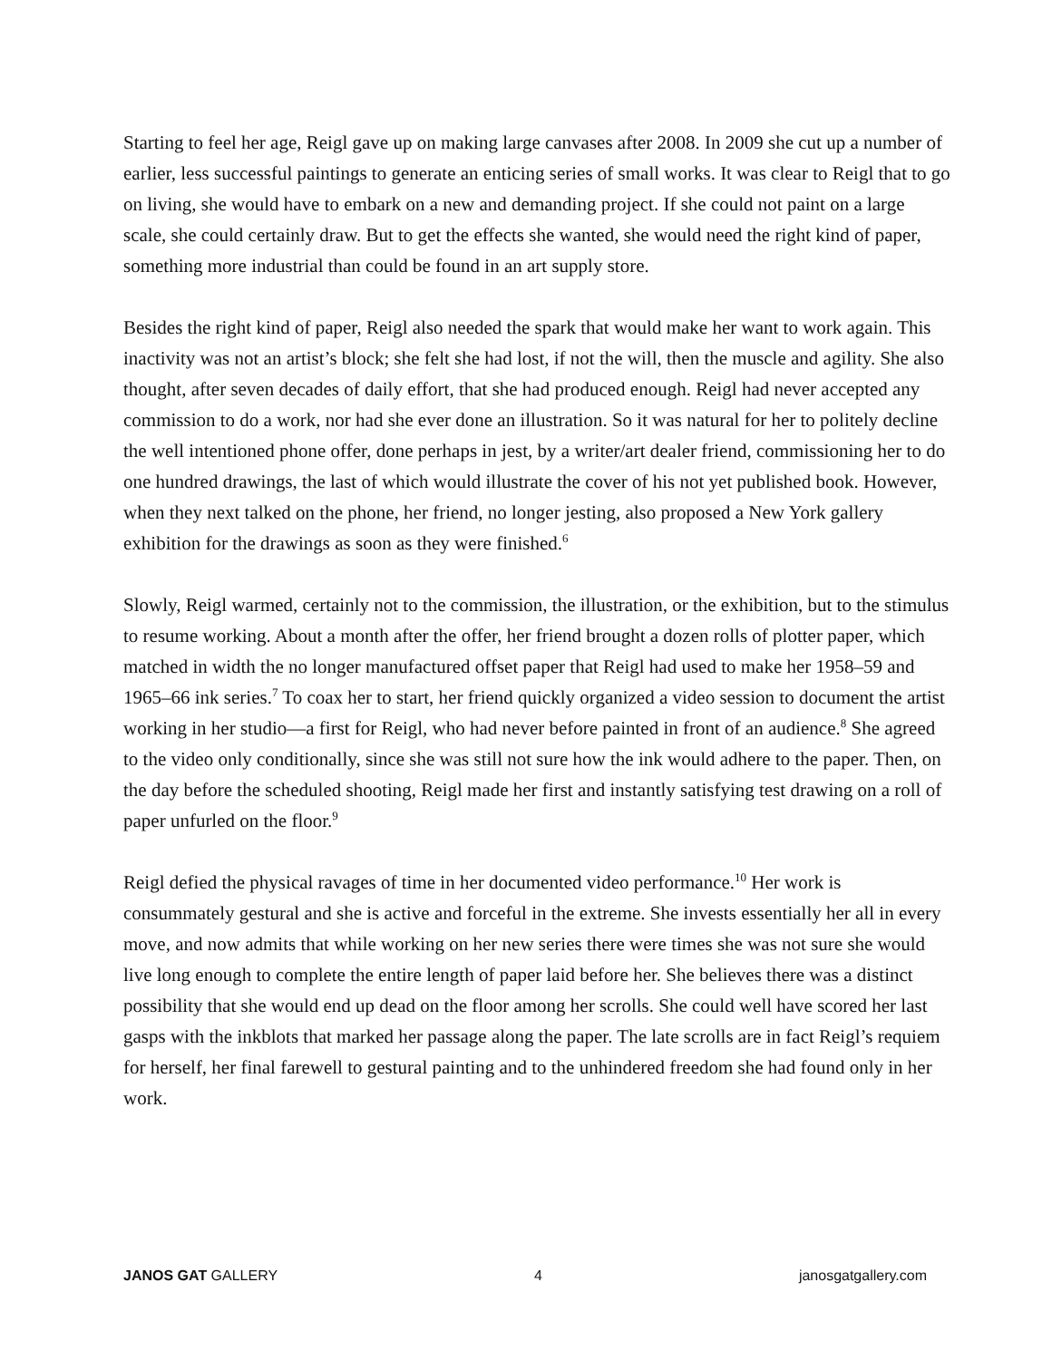Starting to feel her age, Reigl gave up on making large canvases after 2008. In 2009 she cut up a number of earlier, less successful paintings to generate an enticing series of small works. It was clear to Reigl that to go on living, she would have to embark on a new and demanding project. If she could not paint on a large scale, she could certainly draw. But to get the effects she wanted, she would need the right kind of paper, something more industrial than could be found in an art supply store.
Besides the right kind of paper, Reigl also needed the spark that would make her want to work again. This inactivity was not an artist’s block; she felt she had lost, if not the will, then the muscle and agility. She also thought, after seven decades of daily effort, that she had produced enough. Reigl had never accepted any commission to do a work, nor had she ever done an illustration. So it was natural for her to politely decline the well intentioned phone offer, done perhaps in jest, by a writer/art dealer friend, commissioning her to do one hundred drawings, the last of which would illustrate the cover of his not yet published book. However, when they next talked on the phone, her friend, no longer jesting, also proposed a New York gallery exhibition for the drawings as soon as they were finished.<sup>6</sup>
Slowly, Reigl warmed, certainly not to the commission, the illustration, or the exhibition, but to the stimulus to resume working. About a month after the offer, her friend brought a dozen rolls of plotter paper, which matched in width the no longer manufactured offset paper that Reigl had used to make her 1958–59 and 1965–66 ink series.<sup>7</sup> To coax her to start, her friend quickly organized a video session to document the artist working in her studio—a first for Reigl, who had never before painted in front of an audience.<sup>8</sup> She agreed to the video only conditionally, since she was still not sure how the ink would adhere to the paper. Then, on the day before the scheduled shooting, Reigl made her first and instantly satisfying test drawing on a roll of paper unfurled on the floor.<sup>9</sup>
Reigl defied the physical ravages of time in her documented video performance.<sup>10</sup> Her work is consummately gestural and she is active and forceful in the extreme. She invests essentially her all in every move, and now admits that while working on her new series there were times she was not sure she would live long enough to complete the entire length of paper laid before her. She believes there was a distinct possibility that she would end up dead on the floor among her scrolls. She could well have scored her last gasps with the inkblots that marked her passage along the paper. The late scrolls are in fact Reigl’s requiem for herself, her final farewell to gestural painting and to the unhindered freedom she had found only in her work.
JANOS GAT GALLERY 4 janosgatgallery.com